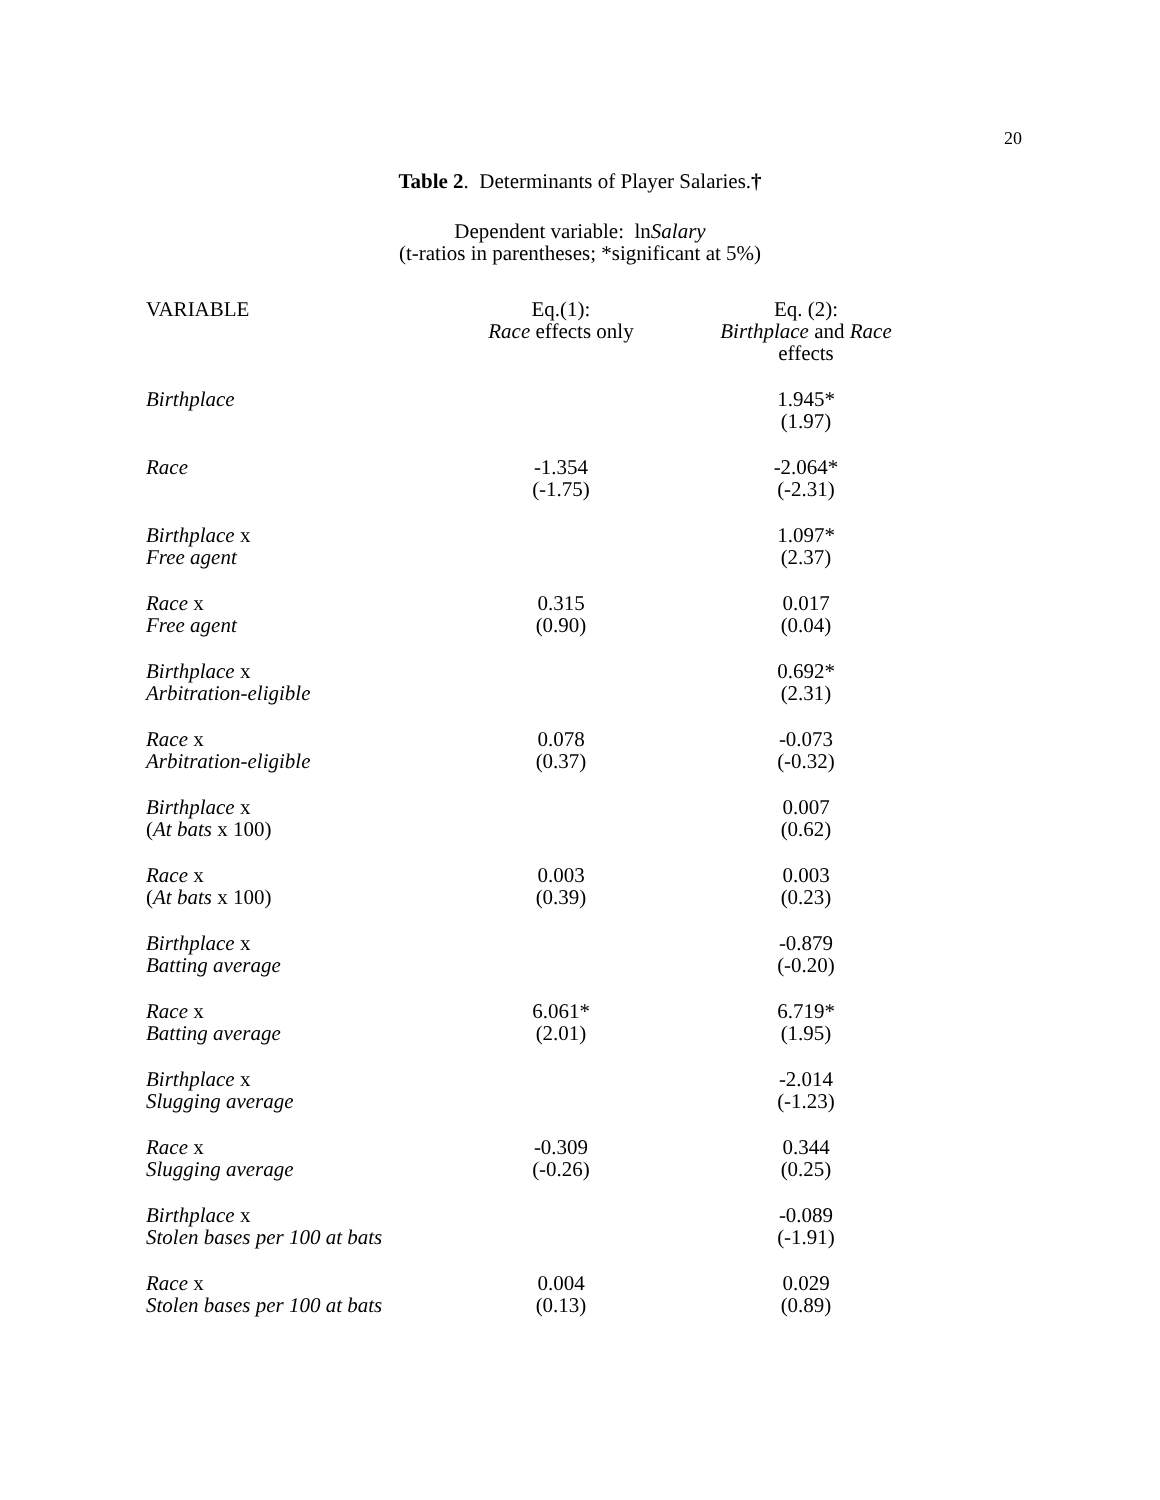20
Table 2. Determinants of Player Salaries.†
Dependent variable: lnSalary
(t-ratios in parentheses; *significant at 5%)
| VARIABLE | Eq.(1): Race effects only | Eq. (2): Birthplace and Race effects |
| --- | --- | --- |
| Birthplace | | 1.945* (1.97) |
| Race | -1.354 (-1.75) | -2.064* (-2.31) |
| Birthplace x Free agent | | 1.097* (2.37) |
| Race x Free agent | 0.315 (0.90) | 0.017 (0.04) |
| Birthplace x Arbitration-eligible | | 0.692* (2.31) |
| Race x Arbitration-eligible | 0.078 (0.37) | -0.073 (-0.32) |
| Birthplace x ( At bats x 100) | | 0.007 (0.62) |
| Race x ( At bats x 100) | 0.003 (0.39) | 0.003 (0.23) |
| Birthplace x Batting average | | -0.879 (-0.20) |
| Race x Batting average | 6.061* (2.01) | 6.719* (1.95) |
| Birthplace x Slugging average | | -2.014 (-1.23) |
| Race x Slugging average | -0.309 (-0.26) | 0.344 (0.25) |
| Birthplace x Stolen bases per 100 at bats | | -0.089 (-1.91) |
| Race x Stolen bases per 100 at bats | 0.004 (0.13) | 0.029 (0.89) |